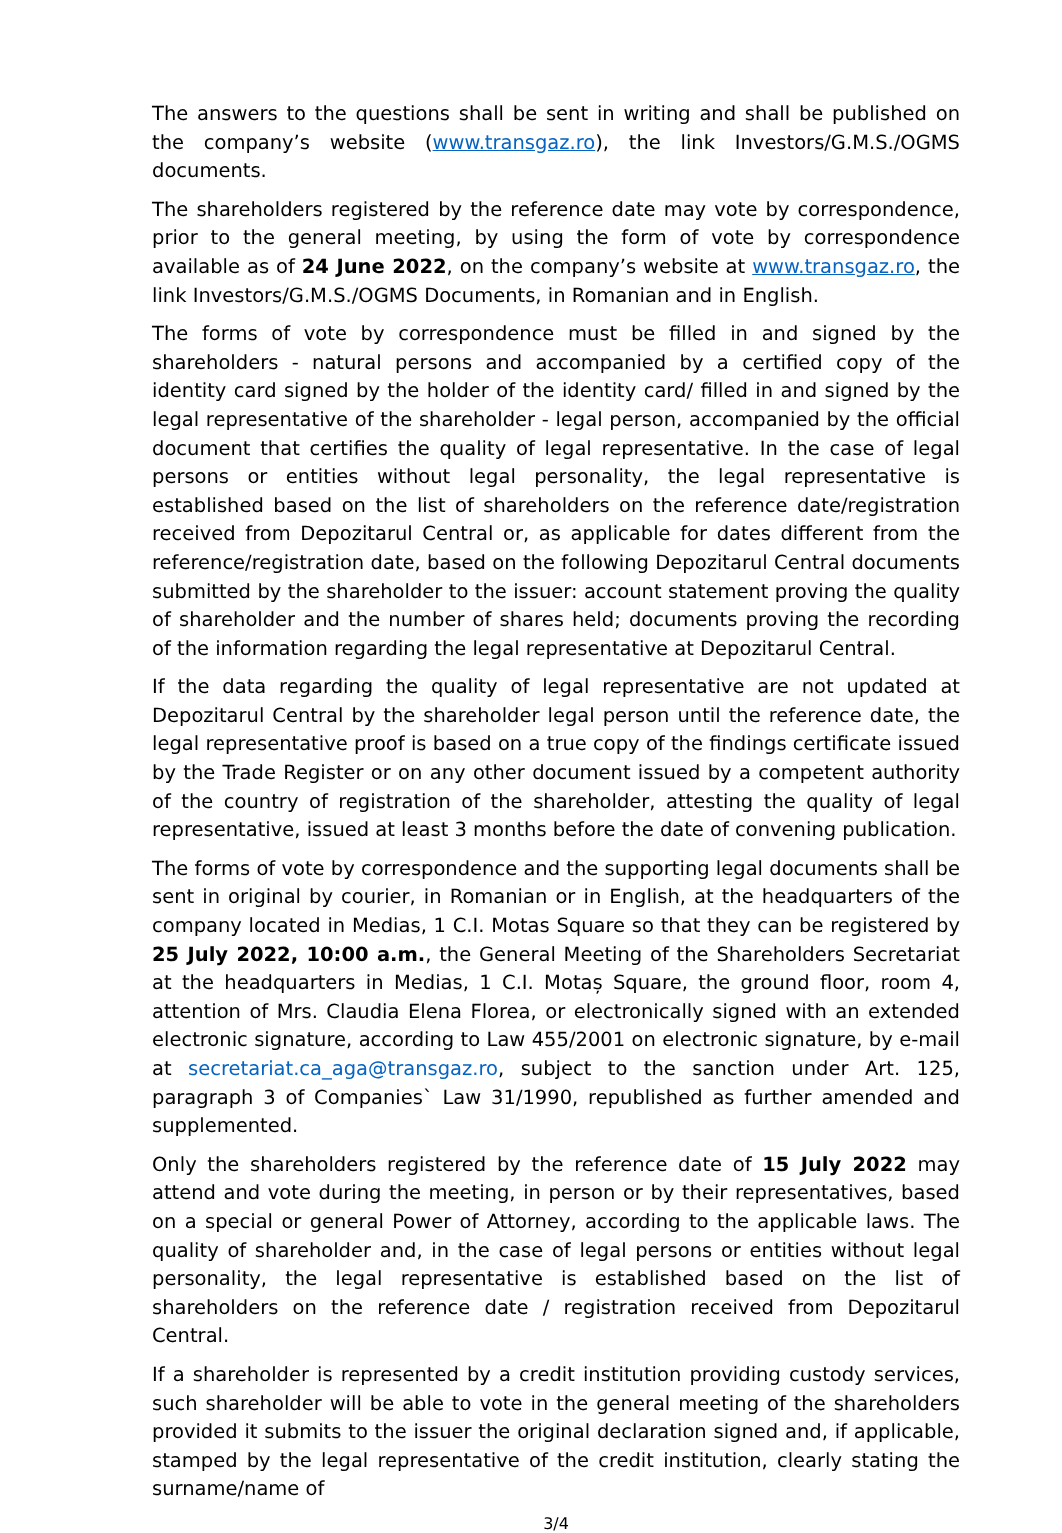The answers to the questions shall be sent in writing and shall be published on the company’s website (www.transgaz.ro), the link Investors/G.M.S./OGMS documents.
The shareholders registered by the reference date may vote by correspondence, prior to the general meeting, by using the form of vote by correspondence available as of 24 June 2022, on the company’s website at www.transgaz.ro, the link Investors/G.M.S./OGMS Documents, in Romanian and in English.
The forms of vote by correspondence must be filled in and signed by the shareholders - natural persons and accompanied by a certified copy of the identity card signed by the holder of the identity card/ filled in and signed by the legal representative of the shareholder - legal person, accompanied by the official document that certifies the quality of legal representative. In the case of legal persons or entities without legal personality, the legal representative is established based on the list of shareholders on the reference date/registration received from Depozitarul Central or, as applicable for dates different from the reference/registration date, based on the following Depozitarul Central documents submitted by the shareholder to the issuer: account statement proving the quality of shareholder and the number of shares held; documents proving the recording of the information regarding the legal representative at Depozitarul Central.
If the data regarding the quality of legal representative are not updated at Depozitarul Central by the shareholder legal person until the reference date, the legal representative proof is based on a true copy of the findings certificate issued by the Trade Register or on any other document issued by a competent authority of the country of registration of the shareholder, attesting the quality of legal representative, issued at least 3 months before the date of convening publication.
The forms of vote by correspondence and the supporting legal documents shall be sent in original by courier, in Romanian or in English, at the headquarters of the company located in Medias, 1 C.I. Motas Square so that they can be registered by 25 July 2022, 10:00 a.m., the General Meeting of the Shareholders Secretariat at the headquarters in Medias, 1 C.I. Motaș Square, the ground floor, room 4, attention of Mrs. Claudia Elena Florea, or electronically signed with an extended electronic signature, according to Law 455/2001 on electronic signature, by e-mail at secretariat.ca_aga@transgaz.ro, subject to the sanction under Art. 125, paragraph 3 of Companies` Law 31/1990, republished as further amended and supplemented.
Only the shareholders registered by the reference date of 15 July 2022 may attend and vote during the meeting, in person or by their representatives, based on a special or general Power of Attorney, according to the applicable laws. The quality of shareholder and, in the case of legal persons or entities without legal personality, the legal representative is established based on the list of shareholders on the reference date / registration received from Depozitarul Central.
If a shareholder is represented by a credit institution providing custody services, such shareholder will be able to vote in the general meeting of the shareholders provided it submits to the issuer the original declaration signed and, if applicable, stamped by the legal representative of the credit institution, clearly stating the surname/name of
3/4